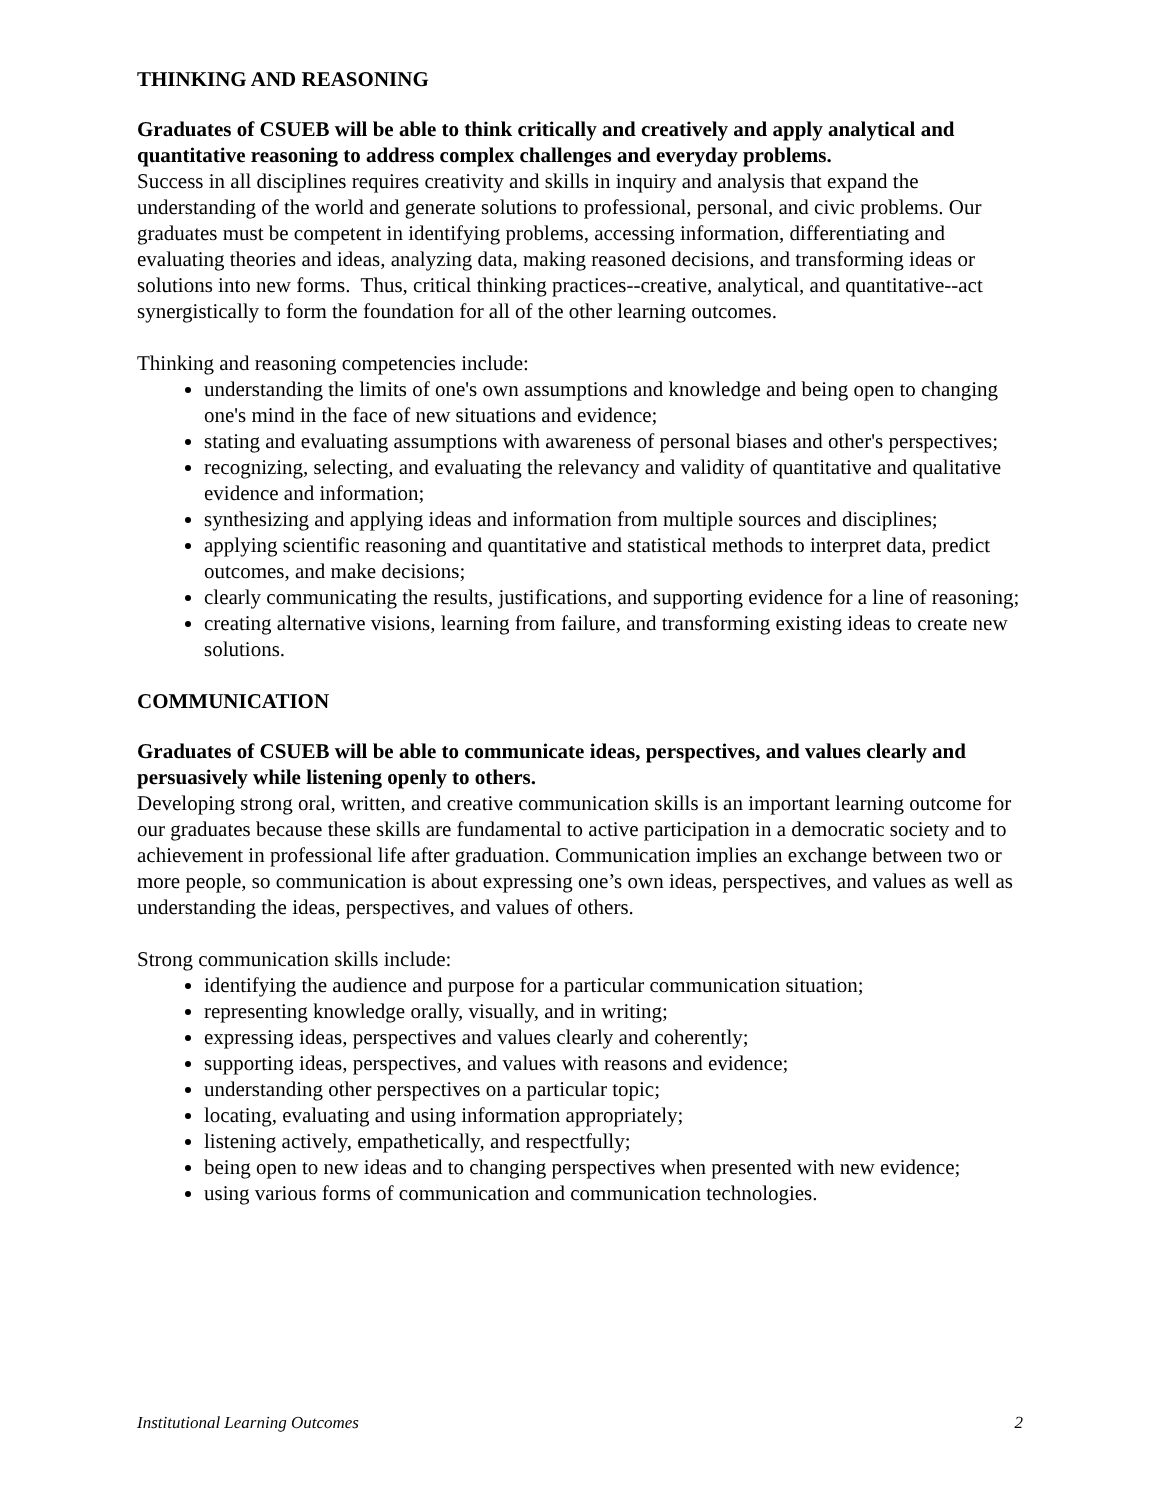THINKING AND REASONING
Graduates of CSUEB will be able to think critically and creatively and apply analytical and quantitative reasoning to address complex challenges and everyday problems.
Success in all disciplines requires creativity and skills in inquiry and analysis that expand the understanding of the world and generate solutions to professional, personal, and civic problems. Our graduates must be competent in identifying problems, accessing information, differentiating and evaluating theories and ideas, analyzing data, making reasoned decisions, and transforming ideas or solutions into new forms. Thus, critical thinking practices--creative, analytical, and quantitative--act synergistically to form the foundation for all of the other learning outcomes.
Thinking and reasoning competencies include:
understanding the limits of one's own assumptions and knowledge and being open to changing one's mind in the face of new situations and evidence;
stating and evaluating assumptions with awareness of personal biases and other's perspectives;
recognizing, selecting, and evaluating the relevancy and validity of quantitative and qualitative evidence and information;
synthesizing and applying ideas and information from multiple sources and disciplines;
applying scientific reasoning and quantitative and statistical methods to interpret data, predict outcomes, and make decisions;
clearly communicating the results, justifications, and supporting evidence for a line of reasoning;
creating alternative visions, learning from failure, and transforming existing ideas to create new solutions.
COMMUNICATION
Graduates of CSUEB will be able to communicate ideas, perspectives, and values clearly and persuasively while listening openly to others.
Developing strong oral, written, and creative communication skills is an important learning outcome for our graduates because these skills are fundamental to active participation in a democratic society and to achievement in professional life after graduation. Communication implies an exchange between two or more people, so communication is about expressing one’s own ideas, perspectives, and values as well as understanding the ideas, perspectives, and values of others.
Strong communication skills include:
identifying the audience and purpose for a particular communication situation;
representing knowledge orally, visually, and in writing;
expressing ideas, perspectives and values clearly and coherently;
supporting ideas, perspectives, and values with reasons and evidence;
understanding other perspectives on a particular topic;
locating, evaluating and using information appropriately;
listening actively, empathetically, and respectfully;
being open to new ideas and to changing perspectives when presented with new evidence;
using various forms of communication and communication technologies.
Institutional Learning Outcomes 2